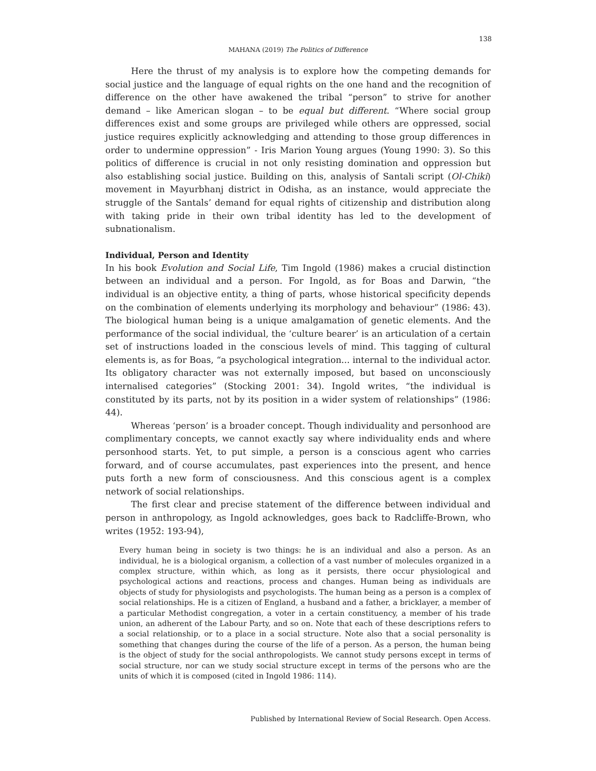138
MAHANA (2019) The Politics of Difference
Here the thrust of my analysis is to explore how the competing demands for social justice and the language of equal rights on the one hand and the recognition of difference on the other have awakened the tribal “person” to strive for another demand – like American slogan – to be equal but different. “Where social group differences exist and some groups are privileged while others are oppressed, social justice requires explicitly acknowledging and attending to those group differences in order to undermine oppression” - Iris Marion Young argues (Young 1990: 3). So this politics of difference is crucial in not only resisting domination and oppression but also establishing social justice. Building on this, analysis of Santali script (Ol-Chiki) movement in Mayurbhanj district in Odisha, as an instance, would appreciate the struggle of the Santals’ demand for equal rights of citizenship and distribution along with taking pride in their own tribal identity has led to the development of subnationalism.
Individual, Person and Identity
In his book Evolution and Social Life, Tim Ingold (1986) makes a crucial distinction between an individual and a person. For Ingold, as for Boas and Darwin, “the individual is an objective entity, a thing of parts, whose historical specificity depends on the combination of elements underlying its morphology and behaviour” (1986: 43). The biological human being is a unique amalgamation of genetic elements. And the performance of the social individual, the ‘culture bearer’ is an articulation of a certain set of instructions loaded in the conscious levels of mind. This tagging of cultural elements is, as for Boas, “a psychological integration... internal to the individual actor. Its obligatory character was not externally imposed, but based on unconsciously internalised categories” (Stocking 2001: 34). Ingold writes, “the individual is constituted by its parts, not by its position in a wider system of relationships” (1986: 44).
Whereas ‘person’ is a broader concept. Though individuality and personhood are complimentary concepts, we cannot exactly say where individuality ends and where personhood starts. Yet, to put simple, a person is a conscious agent who carries forward, and of course accumulates, past experiences into the present, and hence puts forth a new form of consciousness. And this conscious agent is a complex network of social relationships.
The first clear and precise statement of the difference between individual and person in anthropology, as Ingold acknowledges, goes back to Radcliffe-Brown, who writes (1952: 193-94),
Every human being in society is two things: he is an individual and also a person. As an individual, he is a biological organism, a collection of a vast number of molecules organized in a complex structure, within which, as long as it persists, there occur physiological and psychological actions and reactions, process and changes. Human being as individuals are objects of study for physiologists and psychologists. The human being as a person is a complex of social relationships. He is a citizen of England, a husband and a father, a bricklayer, a member of a particular Methodist congregation, a voter in a certain constituency, a member of his trade union, an adherent of the Labour Party, and so on. Note that each of these descriptions refers to a social relationship, or to a place in a social structure. Note also that a social personality is something that changes during the course of the life of a person. As a person, the human being is the object of study for the social anthropologists. We cannot study persons except in terms of social structure, nor can we study social structure except in terms of the persons who are the units of which it is composed (cited in Ingold 1986: 114).
Published by International Review of Social Research. Open Access.